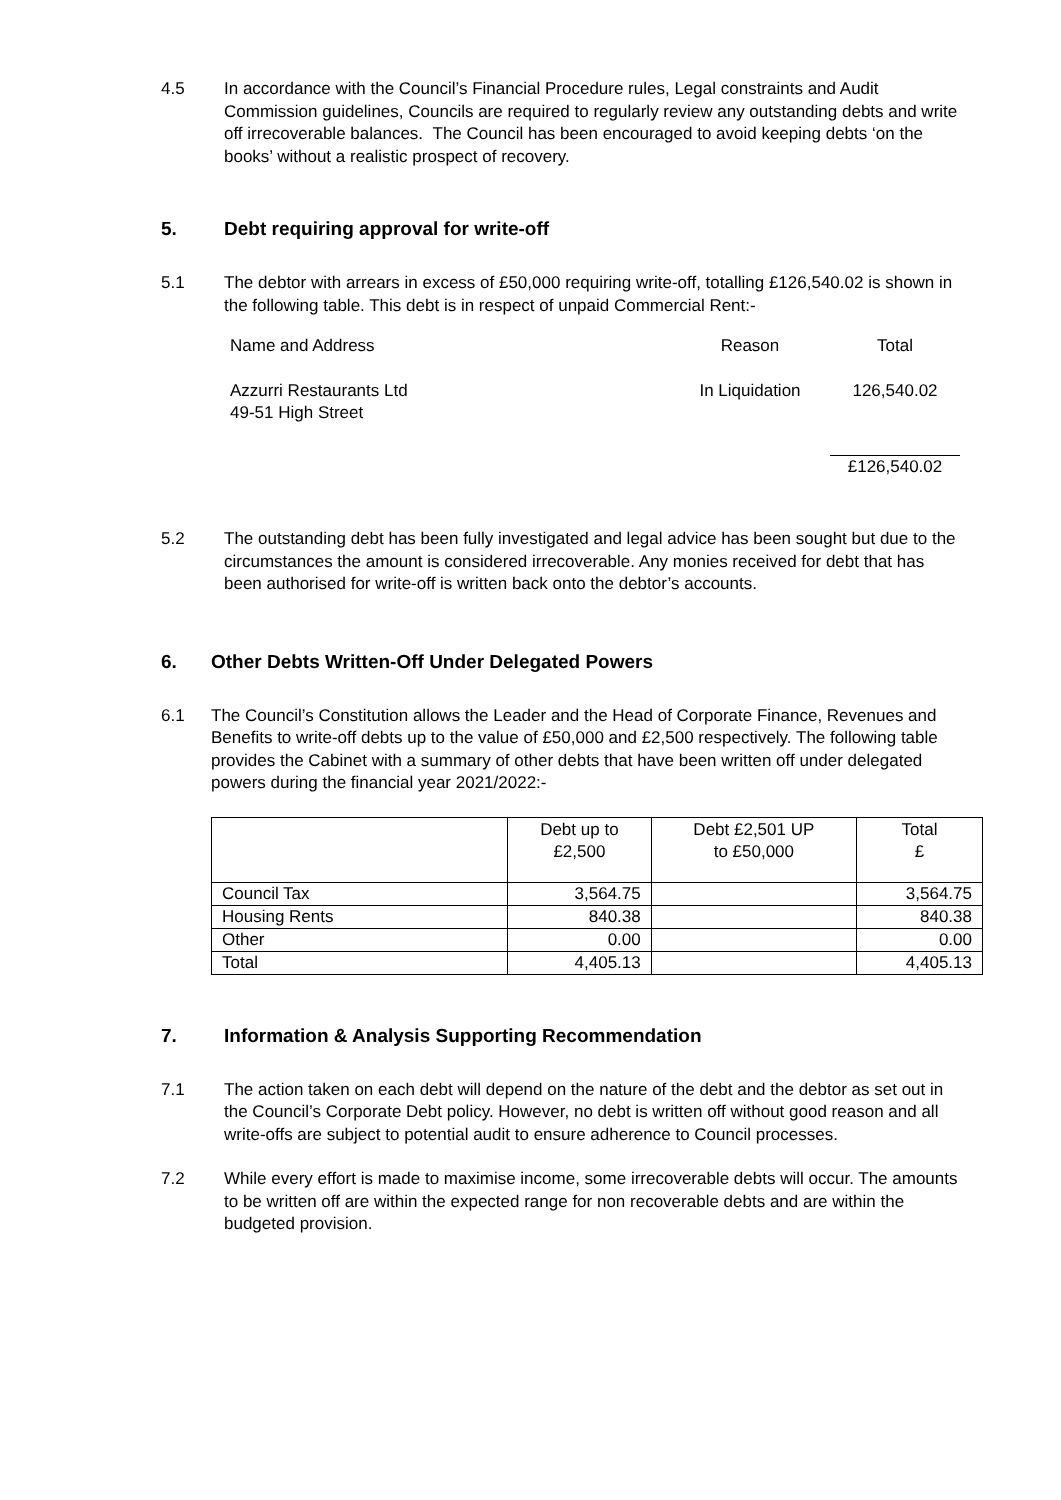4.5 In accordance with the Council’s Financial Procedure rules, Legal constraints and Audit Commission guidelines, Councils are required to regularly review any outstanding debts and write off irrecoverable balances. The Council has been encouraged to avoid keeping debts ‘on the books’ without a realistic prospect of recovery.
5. Debt requiring approval for write-off
5.1 The debtor with arrears in excess of £50,000 requiring write-off, totalling £126,540.02 is shown in the following table. This debt is in respect of unpaid Commercial Rent:-
| Name and Address | Reason | Total |
| Azzurri Restaurants Ltd 49-51 High Street | In Liquidation | 126,540.02 |
| | | £126,540.02 |
5.2 The outstanding debt has been fully investigated and legal advice has been sought but due to the circumstances the amount is considered irrecoverable. Any monies received for debt that has been authorised for write-off is written back onto the debtor’s accounts.
6. Other Debts Written-Off Under Delegated Powers
6.1 The Council’s Constitution allows the Leader and the Head of Corporate Finance, Revenues and Benefits to write-off debts up to the value of £50,000 and £2,500 respectively. The following table provides the Cabinet with a summary of other debts that have been written off under delegated powers during the financial year 2021/2022:-
| | Debt up to £2,500 | Debt £2,501 UP to £50,000 | Total £ |
| --- | --- | --- | --- |
| Council Tax | 3,564.75 | | 3,564.75 |
| Housing Rents | 840.38 | | 840.38 |
| Other | 0.00 | | 0.00 |
| Total | 4,405.13 | | 4,405.13 |
7. Information & Analysis Supporting Recommendation
7.1 The action taken on each debt will depend on the nature of the debt and the debtor as set out in the Council’s Corporate Debt policy. However, no debt is written off without good reason and all write-offs are subject to potential audit to ensure adherence to Council processes.
7.2 While every effort is made to maximise income, some irrecoverable debts will occur. The amounts to be written off are within the expected range for non recoverable debts and are within the budgeted provision.